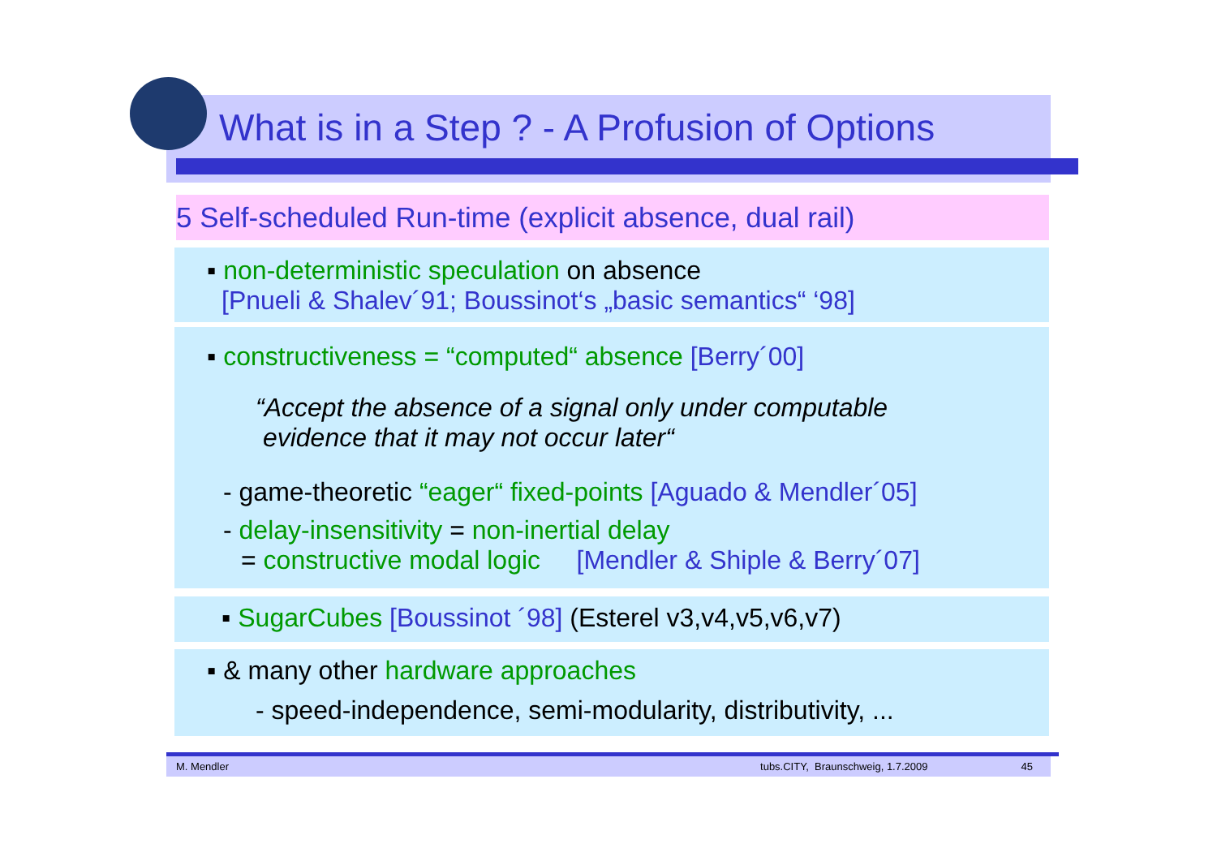What is in a Step ? - A Profusion of Options
5 Self-scheduled Run-time (explicit absence, dual rail)
▪ non-deterministic speculation on absence
[Pnueli & Shalev´91; Boussinot‘s „basic semantics“ ‘98]
▪ constructiveness = “computed“ absence [Berry´00]
“Accept the absence of a signal only under computable
evidence that it may not occur later“
- game-theoretic “eager“ fixed-points [Aguado & Mendler´05]
- delay-insensitivity = non-inertial delay
= constructive modal logic [Mendler & Shiple & Berry´07]
▪ SugarCubes [Boussinot ´98] (Esterel v3,v4,v5,v6,v7)
▪ & many other hardware approaches
- speed-independence, semi-modularity, distributivity, ...
M. Mendler tubs.CITY, Braunschweig, 1.7.2009 45